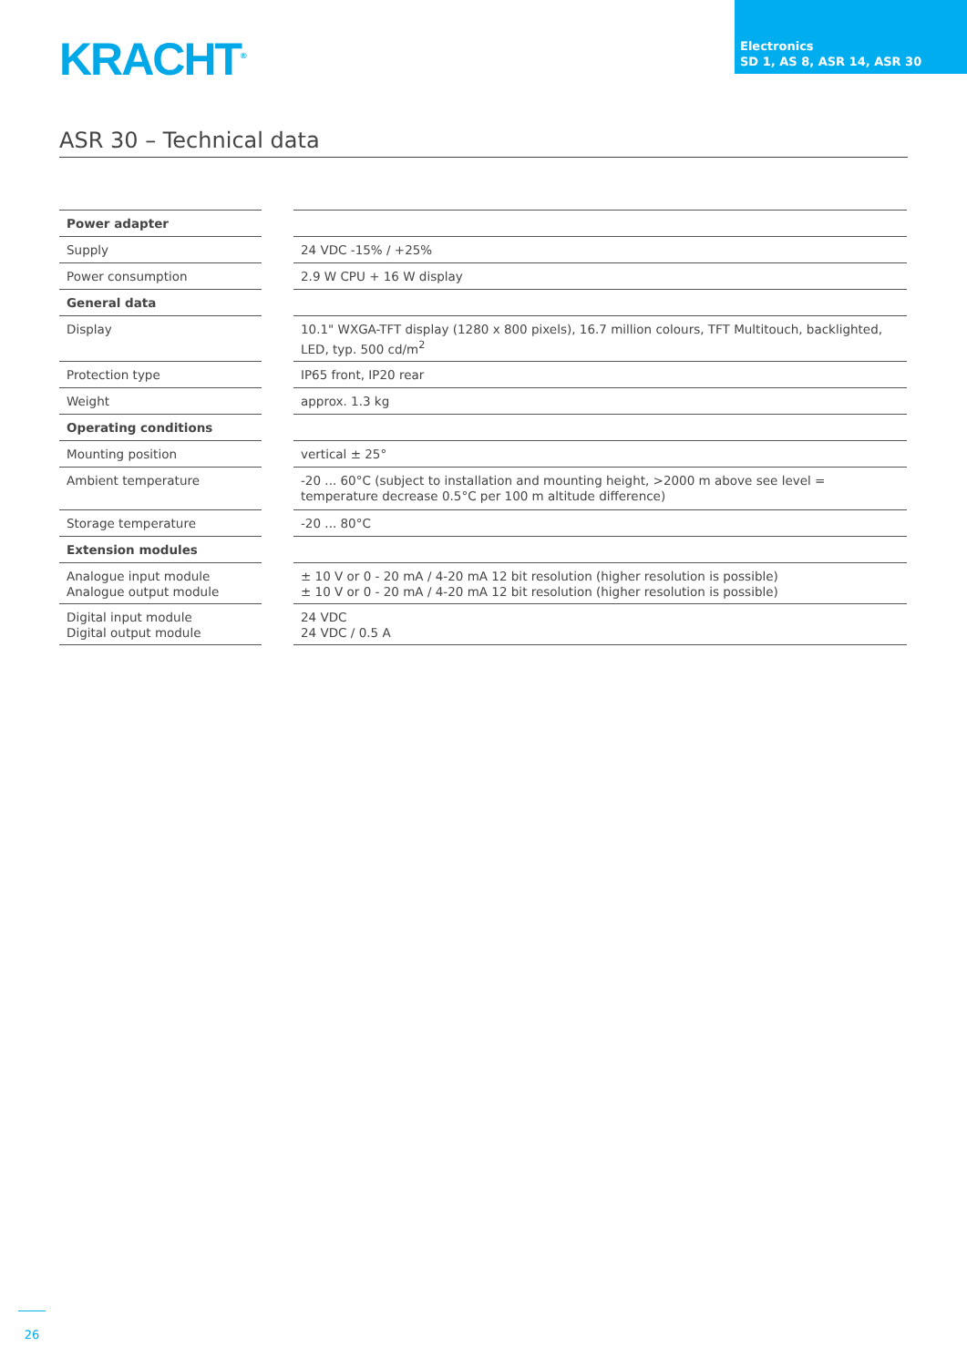KRACHT<sup>®</sup>
Electronics
SD 1, AS 8, ASR 14, ASR 30
ASR 30 – Technical data
| Power adapter | | |
| Supply | | 24 VDC -15% / +25% |
| Power consumption | | 2.9 W CPU + 16 W display |
| General data | | |
| Display | | 10.1" WXGA-TFT display (1280 x 800 pixels), 16.7 million colours, TFT Multitouch, backlighted, LED, typ. 500 cd/m<sup>2</sup> |
| Protection type | | IP65 front, IP20 rear |
| Weight | | approx. 1.3 kg |
| Operating conditions | | |
| Mounting position | | vertical ± 25° |
| Ambient temperature | | -20 ... 60°C (subject to installation and mounting height, >2000 m above see level = temperature decrease 0.5°C per 100 m altitude difference) |
| Storage temperature | | -20 ... 80°C |
| Extension modules | | |
| Analogue input module Analogue output module | | ± 10 V or 0 - 20 mA / 4-20 mA 12 bit resolution (higher resolution is possible) ± 10 V or 0 - 20 mA / 4-20 mA 12 bit resolution (higher resolution is possible) |
| Digital input module Digital output module | | 24 VDC 24 VDC / 0.5 A |
26